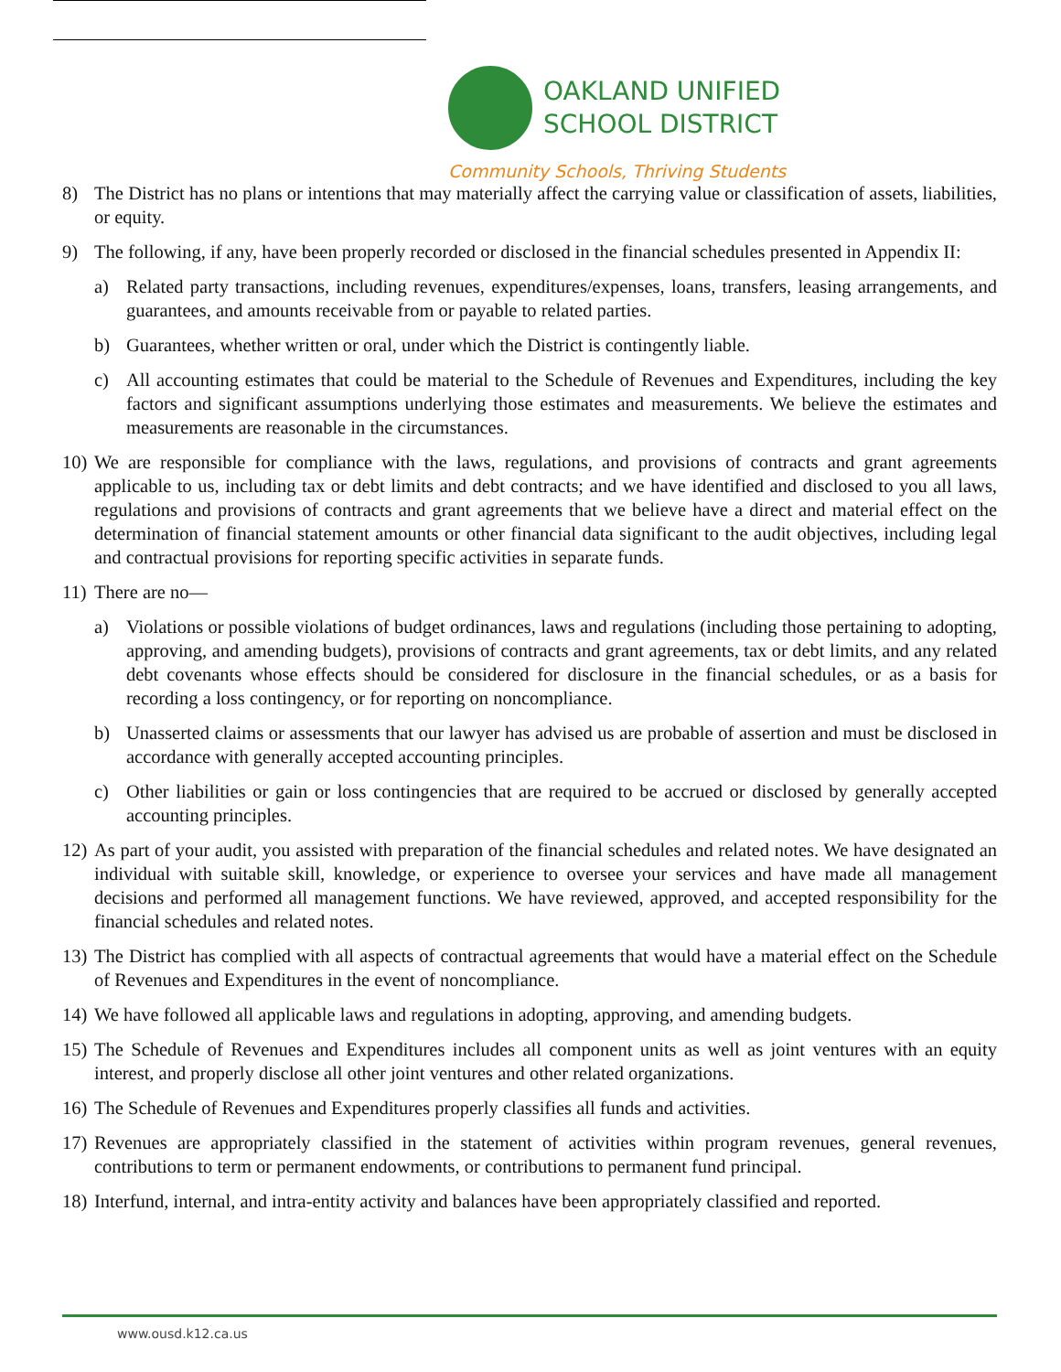OAKLAND UNIFIED
SCHOOL DISTRICT
Community Schools, Thriving Students
8) The District has no plans or intentions that may materially affect the carrying value or classification of assets, liabilities, or equity.
9) The following, if any, have been properly recorded or disclosed in the financial schedules presented in Appendix II:
a) Related party transactions, including revenues, expenditures/expenses, loans, transfers, leasing arrangements, and guarantees, and amounts receivable from or payable to related parties.
b) Guarantees, whether written or oral, under which the District is contingently liable.
c) All accounting estimates that could be material to the Schedule of Revenues and Expenditures, including the key factors and significant assumptions underlying those estimates and measurements. We believe the estimates and measurements are reasonable in the circumstances.
10) We are responsible for compliance with the laws, regulations, and provisions of contracts and grant agreements applicable to us, including tax or debt limits and debt contracts; and we have identified and disclosed to you all laws, regulations and provisions of contracts and grant agreements that we believe have a direct and material effect on the determination of financial statement amounts or other financial data significant to the audit objectives, including legal and contractual provisions for reporting specific activities in separate funds.
11) There are no—
a) Violations or possible violations of budget ordinances, laws and regulations (including those pertaining to adopting, approving, and amending budgets), provisions of contracts and grant agreements, tax or debt limits, and any related debt covenants whose effects should be considered for disclosure in the financial schedules, or as a basis for recording a loss contingency, or for reporting on noncompliance.
b) Unasserted claims or assessments that our lawyer has advised us are probable of assertion and must be disclosed in accordance with generally accepted accounting principles.
c) Other liabilities or gain or loss contingencies that are required to be accrued or disclosed by generally accepted accounting principles.
12) As part of your audit, you assisted with preparation of the financial schedules and related notes. We have designated an individual with suitable skill, knowledge, or experience to oversee your services and have made all management decisions and performed all management functions. We have reviewed, approved, and accepted responsibility for the financial schedules and related notes.
13) The District has complied with all aspects of contractual agreements that would have a material effect on the Schedule of Revenues and Expenditures in the event of noncompliance.
14) We have followed all applicable laws and regulations in adopting, approving, and amending budgets.
15) The Schedule of Revenues and Expenditures includes all component units as well as joint ventures with an equity interest, and properly disclose all other joint ventures and other related organizations.
16) The Schedule of Revenues and Expenditures properly classifies all funds and activities.
17) Revenues are appropriately classified in the statement of activities within program revenues, general revenues, contributions to term or permanent endowments, or contributions to permanent fund principal.
18) Interfund, internal, and intra-entity activity and balances have been appropriately classified and reported.
www.ousd.k12.ca.us